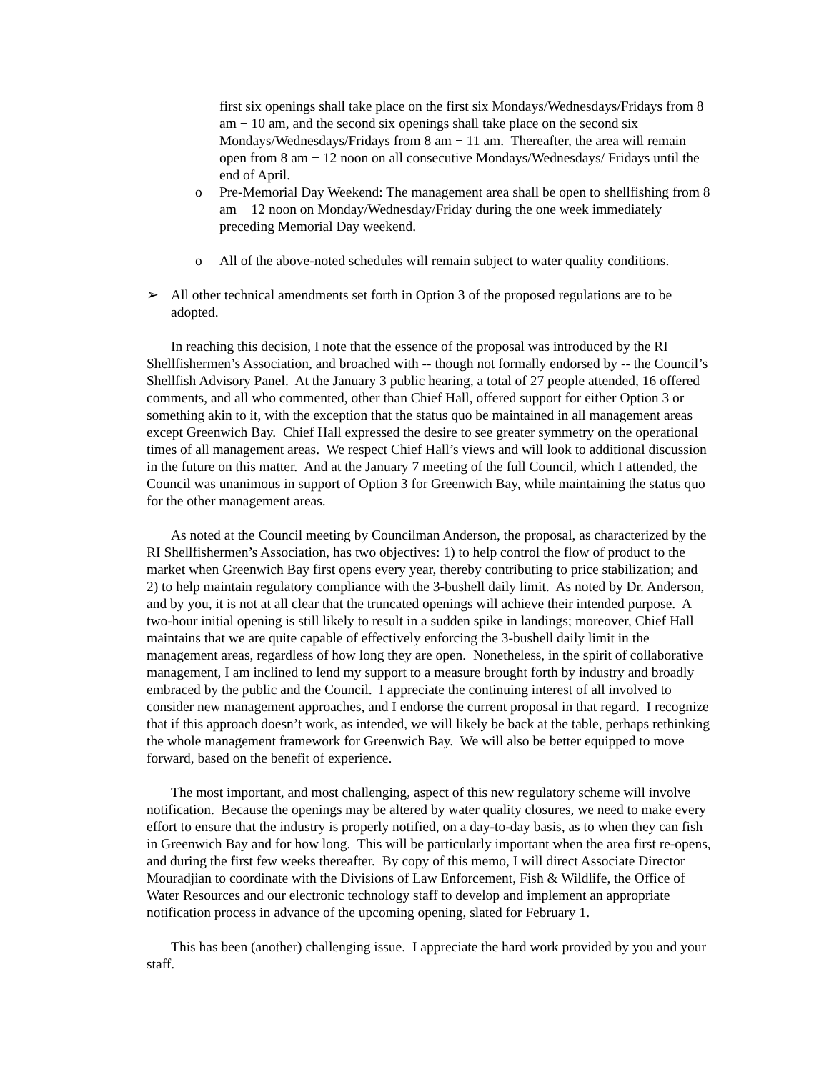first six openings shall take place on the first six Mondays/Wednesdays/Fridays from 8 am − 10 am, and the second six openings shall take place on the second six Mondays/Wednesdays/Fridays from 8 am − 11 am. Thereafter, the area will remain open from 8 am − 12 noon on all consecutive Mondays/Wednesdays/ Fridays until the end of April.
o Pre-Memorial Day Weekend: The management area shall be open to shellfishing from 8 am − 12 noon on Monday/Wednesday/Friday during the one week immediately preceding Memorial Day weekend.
o All of the above-noted schedules will remain subject to water quality conditions.
➢ All other technical amendments set forth in Option 3 of the proposed regulations are to be adopted.
In reaching this decision, I note that the essence of the proposal was introduced by the RI Shellfishermen’s Association, and broached with -- though not formally endorsed by -- the Council’s Shellfish Advisory Panel. At the January 3 public hearing, a total of 27 people attended, 16 offered comments, and all who commented, other than Chief Hall, offered support for either Option 3 or something akin to it, with the exception that the status quo be maintained in all management areas except Greenwich Bay. Chief Hall expressed the desire to see greater symmetry on the operational times of all management areas. We respect Chief Hall’s views and will look to additional discussion in the future on this matter. And at the January 7 meeting of the full Council, which I attended, the Council was unanimous in support of Option 3 for Greenwich Bay, while maintaining the status quo for the other management areas.
As noted at the Council meeting by Councilman Anderson, the proposal, as characterized by the RI Shellfishermen’s Association, has two objectives: 1) to help control the flow of product to the market when Greenwich Bay first opens every year, thereby contributing to price stabilization; and 2) to help maintain regulatory compliance with the 3-bushell daily limit. As noted by Dr. Anderson, and by you, it is not at all clear that the truncated openings will achieve their intended purpose. A two-hour initial opening is still likely to result in a sudden spike in landings; moreover, Chief Hall maintains that we are quite capable of effectively enforcing the 3-bushell daily limit in the management areas, regardless of how long they are open. Nonetheless, in the spirit of collaborative management, I am inclined to lend my support to a measure brought forth by industry and broadly embraced by the public and the Council. I appreciate the continuing interest of all involved to consider new management approaches, and I endorse the current proposal in that regard. I recognize that if this approach doesn’t work, as intended, we will likely be back at the table, perhaps rethinking the whole management framework for Greenwich Bay. We will also be better equipped to move forward, based on the benefit of experience.
The most important, and most challenging, aspect of this new regulatory scheme will involve notification. Because the openings may be altered by water quality closures, we need to make every effort to ensure that the industry is properly notified, on a day-to-day basis, as to when they can fish in Greenwich Bay and for how long. This will be particularly important when the area first re-opens, and during the first few weeks thereafter. By copy of this memo, I will direct Associate Director Mouradjian to coordinate with the Divisions of Law Enforcement, Fish & Wildlife, the Office of Water Resources and our electronic technology staff to develop and implement an appropriate notification process in advance of the upcoming opening, slated for February 1.
This has been (another) challenging issue. I appreciate the hard work provided by you and your staff.